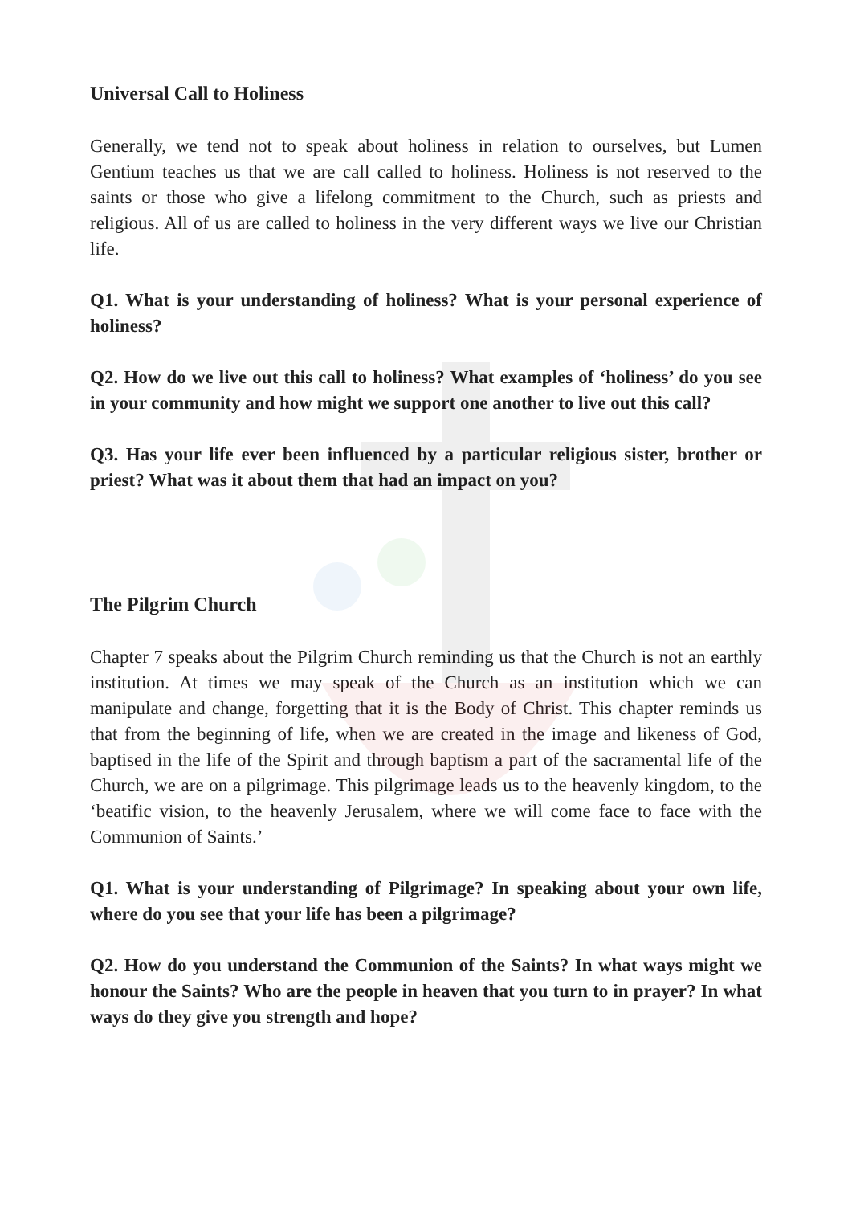Universal Call to Holiness
Generally, we tend not to speak about holiness in relation to ourselves, but Lumen Gentium teaches us that we are call called to holiness. Holiness is not reserved to the saints or those who give a lifelong commitment to the Church, such as priests and religious. All of us are called to holiness in the very different ways we live our Christian life.
Q1. What is your understanding of holiness? What is your personal experience of holiness?
Q2. How do we live out this call to holiness? What examples of ‘holiness’ do you see in your community and how might we support one another to live out this call?
Q3. Has your life ever been influenced by a particular religious sister, brother or priest? What was it about them that had an impact on you?
The Pilgrim Church
Chapter 7 speaks about the Pilgrim Church reminding us that the Church is not an earthly institution. At times we may speak of the Church as an institution which we can manipulate and change, forgetting that it is the Body of Christ. This chapter reminds us that from the beginning of life, when we are created in the image and likeness of God, baptised in the life of the Spirit and through baptism a part of the sacramental life of the Church, we are on a pilgrimage. This pilgrimage leads us to the heavenly kingdom, to the ‘beatific vision, to the heavenly Jerusalem, where we will come face to face with the Communion of Saints.’
Q1. What is your understanding of Pilgrimage? In speaking about your own life, where do you see that your life has been a pilgrimage?
Q2. How do you understand the Communion of the Saints? In what ways might we honour the Saints? Who are the people in heaven that you turn to in prayer? In what ways do they give you strength and hope?